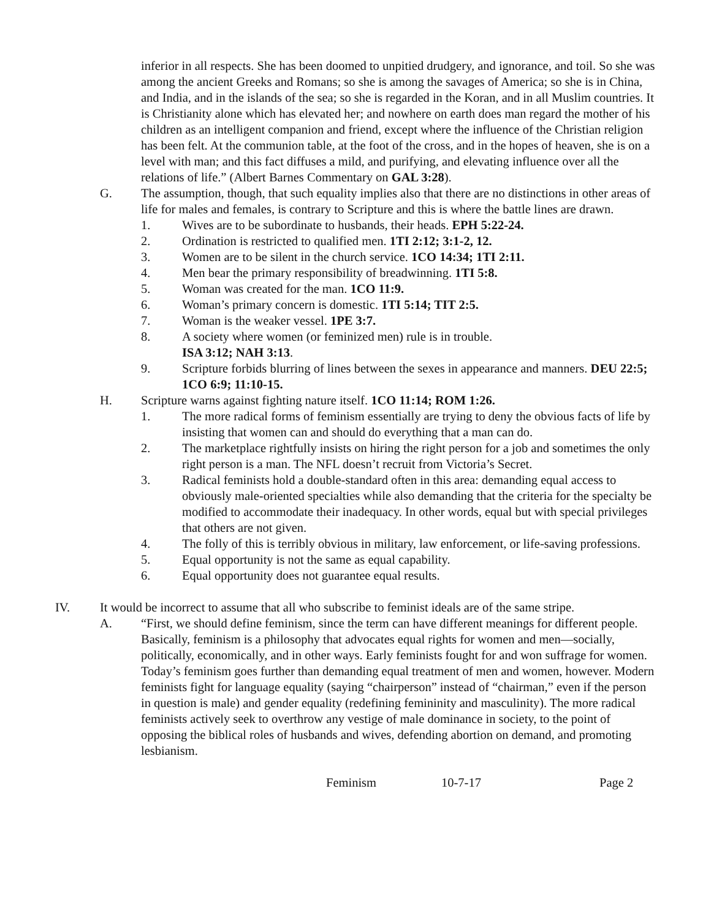inferior in all respects. She has been doomed to unpitied drudgery, and ignorance, and toil. So she was among the ancient Greeks and Romans; so she is among the savages of America; so she is in China, and India, and in the islands of the sea; so she is regarded in the Koran, and in all Muslim countries. It is Christianity alone which has elevated her; and nowhere on earth does man regard the mother of his children as an intelligent companion and friend, except where the influence of the Christian religion has been felt. At the communion table, at the foot of the cross, and in the hopes of heaven, she is on a level with man; and this fact diffuses a mild, and purifying, and elevating influence over all the relations of life.” (Albert Barnes Commentary on GAL 3:28).
G. The assumption, though, that such equality implies also that there are no distinctions in other areas of life for males and females, is contrary to Scripture and this is where the battle lines are drawn.
1. Wives are to be subordinate to husbands, their heads. EPH 5:22-24.
2. Ordination is restricted to qualified men. 1TI 2:12; 3:1-2, 12.
3. Women are to be silent in the church service. 1CO 14:34; 1TI 2:11.
4. Men bear the primary responsibility of breadwinning. 1TI 5:8.
5. Woman was created for the man. 1CO 11:9.
6. Woman’s primary concern is domestic. 1TI 5:14; TIT 2:5.
7. Woman is the weaker vessel. 1PE 3:7.
8. A society where women (or feminized men) rule is in trouble.
ISA 3:12; NAH 3:13.
9. Scripture forbids blurring of lines between the sexes in appearance and manners. DEU 22:5; 1CO 6:9; 11:10-15.
H. Scripture warns against fighting nature itself. 1CO 11:14; ROM 1:26.
1. The more radical forms of feminism essentially are trying to deny the obvious facts of life by insisting that women can and should do everything that a man can do.
2. The marketplace rightfully insists on hiring the right person for a job and sometimes the only right person is a man. The NFL doesn’t recruit from Victoria’s Secret.
3. Radical feminists hold a double-standard often in this area: demanding equal access to obviously male-oriented specialties while also demanding that the criteria for the specialty be modified to accommodate their inadequacy. In other words, equal but with special privileges that others are not given.
4. The folly of this is terribly obvious in military, law enforcement, or life-saving professions.
5. Equal opportunity is not the same as equal capability.
6. Equal opportunity does not guarantee equal results.
IV. It would be incorrect to assume that all who subscribe to feminist ideals are of the same stripe.
A. “First, we should define feminism, since the term can have different meanings for different people. Basically, feminism is a philosophy that advocates equal rights for women and men—socially, politically, economically, and in other ways. Early feminists fought for and won suffrage for women. Today’s feminism goes further than demanding equal treatment of men and women, however. Modern feminists fight for language equality (saying “chairperson” instead of “chairman,” even if the person in question is male) and gender equality (redefining femininity and masculinity). The more radical feminists actively seek to overthrow any vestige of male dominance in society, to the point of opposing the biblical roles of husbands and wives, defending abortion on demand, and promoting lesbianism.
Feminism 10-7-17 Page 2